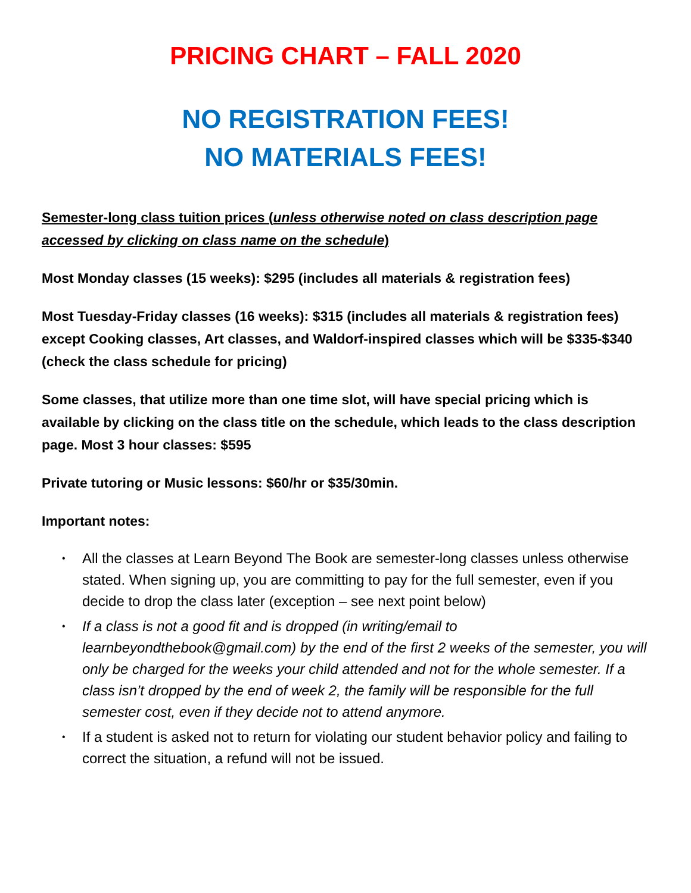PRICING CHART – FALL 2020
NO REGISTRATION FEES!
NO MATERIALS FEES!
Semester-long class tuition prices (unless otherwise noted on class description page accessed by clicking on class name on the schedule)
Most Monday classes (15 weeks): $295 (includes all materials & registration fees)
Most Tuesday-Friday classes (16 weeks): $315 (includes all materials & registration fees) except Cooking classes, Art classes, and Waldorf-inspired classes which will be $335-$340 (check the class schedule for pricing)
Some classes, that utilize more than one time slot, will have special pricing which is available by clicking on the class title on the schedule, which leads to the class description page. Most 3 hour classes: $595
Private tutoring or Music lessons: $60/hr or $35/30min.
Important notes:
• All the classes at Learn Beyond The Book are semester-long classes unless otherwise stated. When signing up, you are committing to pay for the full semester, even if you decide to drop the class later (exception – see next point below)
• If a class is not a good fit and is dropped (in writing/email to learnbeyondthebook@gmail.com) by the end of the first 2 weeks of the semester, you will only be charged for the weeks your child attended and not for the whole semester. If a class isn’t dropped by the end of week 2, the family will be responsible for the full semester cost, even if they decide not to attend anymore.
• If a student is asked not to return for violating our student behavior policy and failing to correct the situation, a refund will not be issued.